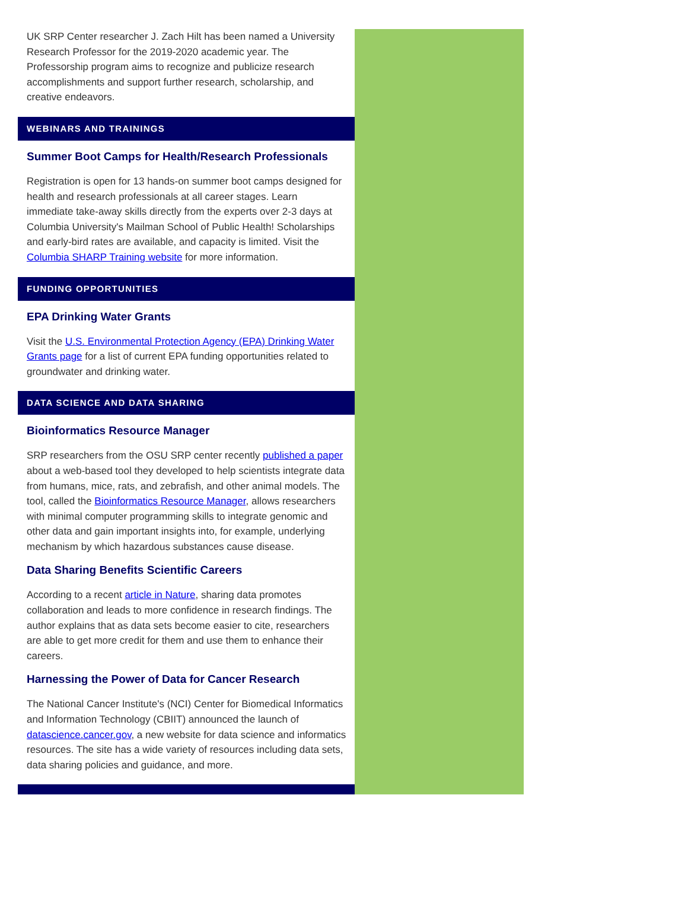UK SRP Center researcher J. Zach Hilt has been named a University Research Professor for the 2019-2020 academic year. The Professorship program aims to recognize and publicize research accomplishments and support further research, scholarship, and creative endeavors.
WEBINARS AND TRAININGS
Summer Boot Camps for Health/Research Professionals
Registration is open for 13 hands-on summer boot camps designed for health and research professionals at all career stages. Learn immediate take-away skills directly from the experts over 2-3 days at Columbia University's Mailman School of Public Health! Scholarships and early-bird rates are available, and capacity is limited. Visit the Columbia SHARP Training website for more information.
FUNDING OPPORTUNITIES
EPA Drinking Water Grants
Visit the U.S. Environmental Protection Agency (EPA) Drinking Water Grants page for a list of current EPA funding opportunities related to groundwater and drinking water.
DATA SCIENCE AND DATA SHARING
Bioinformatics Resource Manager
SRP researchers from the OSU SRP center recently published a paper about a web-based tool they developed to help scientists integrate data from humans, mice, rats, and zebrafish, and other animal models. The tool, called the Bioinformatics Resource Manager, allows researchers with minimal computer programming skills to integrate genomic and other data and gain important insights into, for example, underlying mechanism by which hazardous substances cause disease.
Data Sharing Benefits Scientific Careers
According to a recent article in Nature, sharing data promotes collaboration and leads to more confidence in research findings. The author explains that as data sets become easier to cite, researchers are able to get more credit for them and use them to enhance their careers.
Harnessing the Power of Data for Cancer Research
The National Cancer Institute's (NCI) Center for Biomedical Informatics and Information Technology (CBIIT) announced the launch of datascience.cancer.gov, a new website for data science and informatics resources. The site has a wide variety of resources including data sets, data sharing policies and guidance, and more.